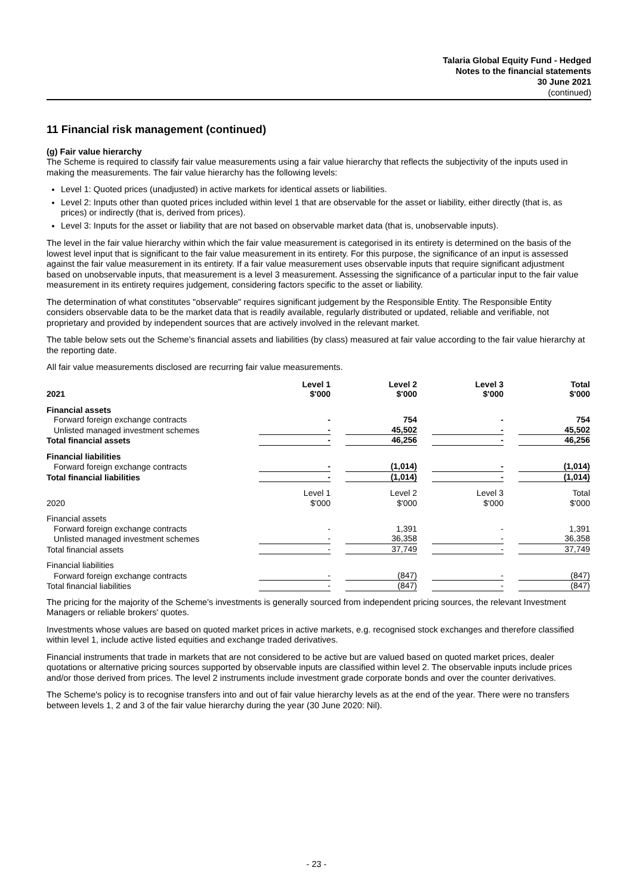Talaria Global Equity Fund - Hedged
Notes to the financial statements
30 June 2021
(continued)
11 Financial risk management (continued)
(g) Fair value hierarchy
The Scheme is required to classify fair value measurements using a fair value hierarchy that reflects the subjectivity of the inputs used in making the measurements. The fair value hierarchy has the following levels:
Level 1: Quoted prices (unadjusted) in active markets for identical assets or liabilities.
Level 2: Inputs other than quoted prices included within level 1 that are observable for the asset or liability, either directly (that is, as prices) or indirectly (that is, derived from prices).
Level 3: Inputs for the asset or liability that are not based on observable market data (that is, unobservable inputs).
The level in the fair value hierarchy within which the fair value measurement is categorised in its entirety is determined on the basis of the lowest level input that is significant to the fair value measurement in its entirety. For this purpose, the significance of an input is assessed against the fair value measurement in its entirety. If a fair value measurement uses observable inputs that require significant adjustment based on unobservable inputs, that measurement is a level 3 measurement. Assessing the significance of a particular input to the fair value measurement in its entirety requires judgement, considering factors specific to the asset or liability.
The determination of what constitutes "observable" requires significant judgement by the Responsible Entity. The Responsible Entity considers observable data to be the market data that is readily available, regularly distributed or updated, reliable and verifiable, not proprietary and provided by independent sources that are actively involved in the relevant market.
The table below sets out the Scheme’s financial assets and liabilities (by class) measured at fair value according to the fair value hierarchy at the reporting date.
All fair value measurements disclosed are recurring fair value measurements.
| 2021 | Level 1 $'000 | Level 2 $'000 | Level 3 $'000 | Total $'000 |
| --- | --- | --- | --- | --- |
| Financial assets | | | | |
| Forward foreign exchange contracts | - | 754 | - | 754 |
| Unlisted managed investment schemes | - | 45,502 | - | 45,502 |
| Total financial assets | - | 46,256 | - | 46,256 |
| Financial liabilities | | | | |
| Forward foreign exchange contracts | - | (1,014) | - | (1,014) |
| Total financial liabilities | - | (1,014) | - | (1,014) |
| 2020 | Level 1 $'000 | Level 2 $'000 | Level 3 $'000 | Total $'000 |
| Financial assets | | | | |
| Forward foreign exchange contracts | - | 1,391 | - | 1,391 |
| Unlisted managed investment schemes | - | 36,358 | - | 36,358 |
| Total financial assets | - | 37,749 | - | 37,749 |
| Financial liabilities | | | | |
| Forward foreign exchange contracts | - | (847) | - | (847) |
| Total financial liabilities | - | (847) | - | (847) |
The pricing for the majority of the Scheme's investments is generally sourced from independent pricing sources, the relevant Investment Managers or reliable brokers' quotes.
Investments whose values are based on quoted market prices in active markets, e.g. recognised stock exchanges and therefore classified within level 1, include active listed equities and exchange traded derivatives.
Financial instruments that trade in markets that are not considered to be active but are valued based on quoted market prices, dealer quotations or alternative pricing sources supported by observable inputs are classified within level 2. The observable inputs include prices and/or those derived from prices. The level 2 instruments include investment grade corporate bonds and over the counter derivatives.
The Scheme's policy is to recognise transfers into and out of fair value hierarchy levels as at the end of the year. There were no transfers between levels 1, 2 and 3 of the fair value hierarchy during the year (30 June 2020: Nil).
- 23 -